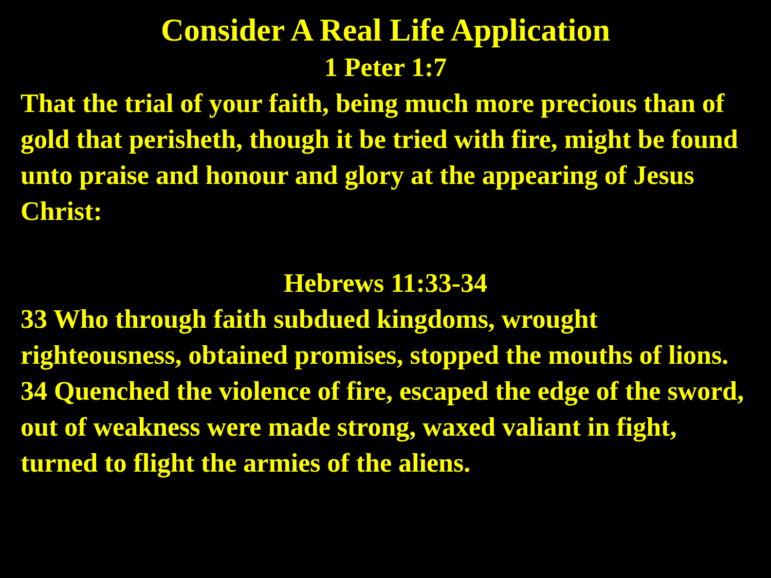Consider A Real Life Application
1 Peter 1:7
That the trial of your faith, being much more precious than of gold that perisheth, though it be tried with fire, might be found unto praise and honour and glory at the appearing of Jesus Christ:
Hebrews 11:33-34
33 Who through faith subdued kingdoms, wrought righteousness, obtained promises, stopped the mouths of lions.
34 Quenched the violence of fire, escaped the edge of the sword, out of weakness were made strong, waxed valiant in fight, turned to flight the armies of the aliens.